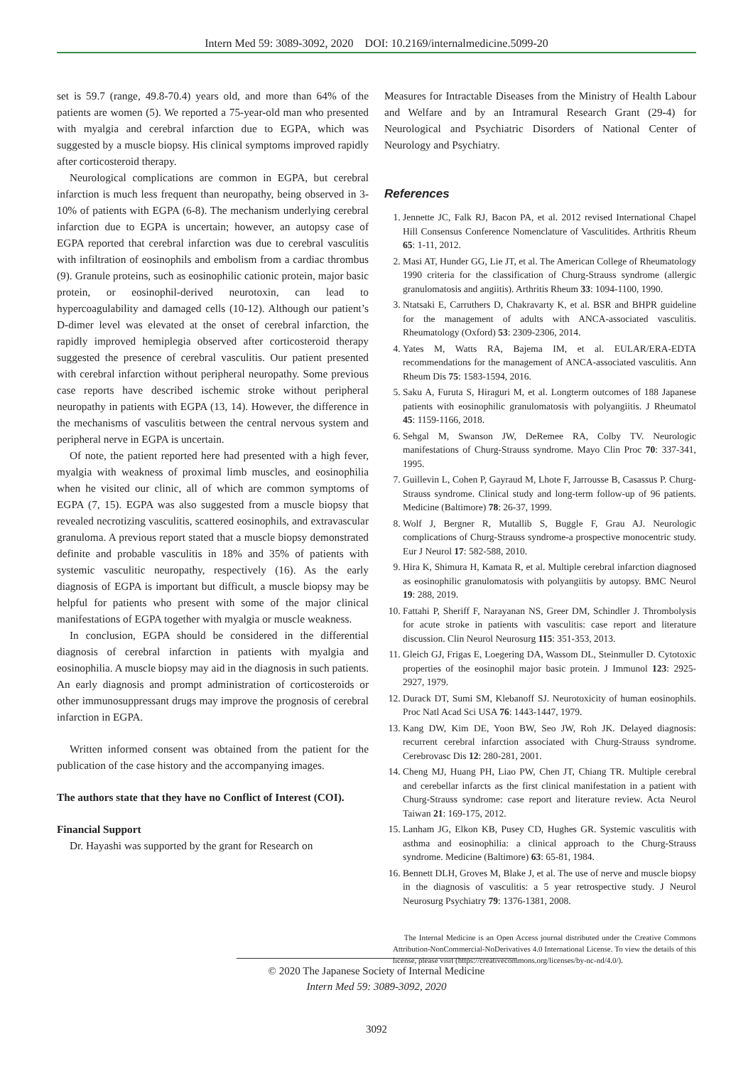Intern Med 59: 3089-3092, 2020 DOI: 10.2169/internalmedicine.5099-20
set is 59.7 (range, 49.8-70.4) years old, and more than 64% of the patients are women (5). We reported a 75-year-old man who presented with myalgia and cerebral infarction due to EGPA, which was suggested by a muscle biopsy. His clinical symptoms improved rapidly after corticosteroid therapy.
Neurological complications are common in EGPA, but cerebral infarction is much less frequent than neuropathy, being observed in 3-10% of patients with EGPA (6-8). The mechanism underlying cerebral infarction due to EGPA is uncertain; however, an autopsy case of EGPA reported that cerebral infarction was due to cerebral vasculitis with infiltration of eosinophils and embolism from a cardiac thrombus (9). Granule proteins, such as eosinophilic cationic protein, major basic protein, or eosinophil-derived neurotoxin, can lead to hypercoagulability and damaged cells (10-12). Although our patient’s D-dimer level was elevated at the onset of cerebral infarction, the rapidly improved hemiplegia observed after corticosteroid therapy suggested the presence of cerebral vasculitis. Our patient presented with cerebral infarction without peripheral neuropathy. Some previous case reports have described ischemic stroke without peripheral neuropathy in patients with EGPA (13, 14). However, the difference in the mechanisms of vasculitis between the central nervous system and peripheral nerve in EGPA is uncertain.
Of note, the patient reported here had presented with a high fever, myalgia with weakness of proximal limb muscles, and eosinophilia when he visited our clinic, all of which are common symptoms of EGPA (7, 15). EGPA was also suggested from a muscle biopsy that revealed necrotizing vasculitis, scattered eosinophils, and extravascular granuloma. A previous report stated that a muscle biopsy demonstrated definite and probable vasculitis in 18% and 35% of patients with systemic vasculitic neuropathy, respectively (16). As the early diagnosis of EGPA is important but difficult, a muscle biopsy may be helpful for patients who present with some of the major clinical manifestations of EGPA together with myalgia or muscle weakness.
In conclusion, EGPA should be considered in the differential diagnosis of cerebral infarction in patients with myalgia and eosinophilia. A muscle biopsy may aid in the diagnosis in such patients. An early diagnosis and prompt administration of corticosteroids or other immunosuppressant drugs may improve the prognosis of cerebral infarction in EGPA.
Written informed consent was obtained from the patient for the publication of the case history and the accompanying images.
The authors state that they have no Conflict of Interest (COI).
Financial Support
Dr. Hayashi was supported by the grant for Research on
Measures for Intractable Diseases from the Ministry of Health Labour and Welfare and by an Intramural Research Grant (29-4) for Neurological and Psychiatric Disorders of National Center of Neurology and Psychiatry.
References
1. Jennette JC, Falk RJ, Bacon PA, et al. 2012 revised International Chapel Hill Consensus Conference Nomenclature of Vasculitides. Arthritis Rheum 65: 1-11, 2012.
2. Masi AT, Hunder GG, Lie JT, et al. The American College of Rheumatology 1990 criteria for the classification of Churg-Strauss syndrome (allergic granulomatosis and angiitis). Arthritis Rheum 33: 1094-1100, 1990.
3. Ntatsaki E, Carruthers D, Chakravarty K, et al. BSR and BHPR guideline for the management of adults with ANCA-associated vasculitis. Rheumatology (Oxford) 53: 2309-2306, 2014.
4. Yates M, Watts RA, Bajema IM, et al. EULAR/ERA-EDTA recommendations for the management of ANCA-associated vasculitis. Ann Rheum Dis 75: 1583-1594, 2016.
5. Saku A, Furuta S, Hiraguri M, et al. Longterm outcomes of 188 Japanese patients with eosinophilic granulomatosis with polyangiitis. J Rheumatol 45: 1159-1166, 2018.
6. Sehgal M, Swanson JW, DeRemee RA, Colby TV. Neurologic manifestations of Churg-Strauss syndrome. Mayo Clin Proc 70: 337-341, 1995.
7. Guillevin L, Cohen P, Gayraud M, Lhote F, Jarrousse B, Casassus P. Churg-Strauss syndrome. Clinical study and long-term follow-up of 96 patients. Medicine (Baltimore) 78: 26-37, 1999.
8. Wolf J, Bergner R, Mutallib S, Buggle F, Grau AJ. Neurologic complications of Churg-Strauss syndrome-a prospective monocentric study. Eur J Neurol 17: 582-588, 2010.
9. Hira K, Shimura H, Kamata R, et al. Multiple cerebral infarction diagnosed as eosinophilic granulomatosis with polyangiitis by autopsy. BMC Neurol 19: 288, 2019.
10. Fattahi P, Sheriff F, Narayanan NS, Greer DM, Schindler J. Thrombolysis for acute stroke in patients with vasculitis: case report and literature discussion. Clin Neurol Neurosurg 115: 351-353, 2013.
11. Gleich GJ, Frigas E, Loegering DA, Wassom DL, Steinmuller D. Cytotoxic properties of the eosinophil major basic protein. J Immunol 123: 2925-2927, 1979.
12. Durack DT, Sumi SM, Klebanoff SJ. Neurotoxicity of human eosinophils. Proc Natl Acad Sci USA 76: 1443-1447, 1979.
13. Kang DW, Kim DE, Yoon BW, Seo JW, Roh JK. Delayed diagnosis: recurrent cerebral infarction associated with Churg-Strauss syndrome. Cerebrovasc Dis 12: 280-281, 2001.
14. Cheng MJ, Huang PH, Liao PW, Chen JT, Chiang TR. Multiple cerebral and cerebellar infarcts as the first clinical manifestation in a patient with Churg-Strauss syndrome: case report and literature review. Acta Neurol Taiwan 21: 169-175, 2012.
15. Lanham JG, Elkon KB, Pusey CD, Hughes GR. Systemic vasculitis with asthma and eosinophilia: a clinical approach to the Churg-Strauss syndrome. Medicine (Baltimore) 63: 65-81, 1984.
16. Bennett DLH, Groves M, Blake J, et al. The use of nerve and muscle biopsy in the diagnosis of vasculitis: a 5 year retrospective study. J Neurol Neurosurg Psychiatry 79: 1376-1381, 2008.
The Internal Medicine is an Open Access journal distributed under the Creative Commons Attribution-NonCommercial-NoDerivatives 4.0 International License. To view the details of this license, please visit (https://creativecommons.org/licenses/by-nc-nd/4.0/).
© 2020 The Japanese Society of Internal Medicine
Intern Med 59: 3089-3092, 2020
3092